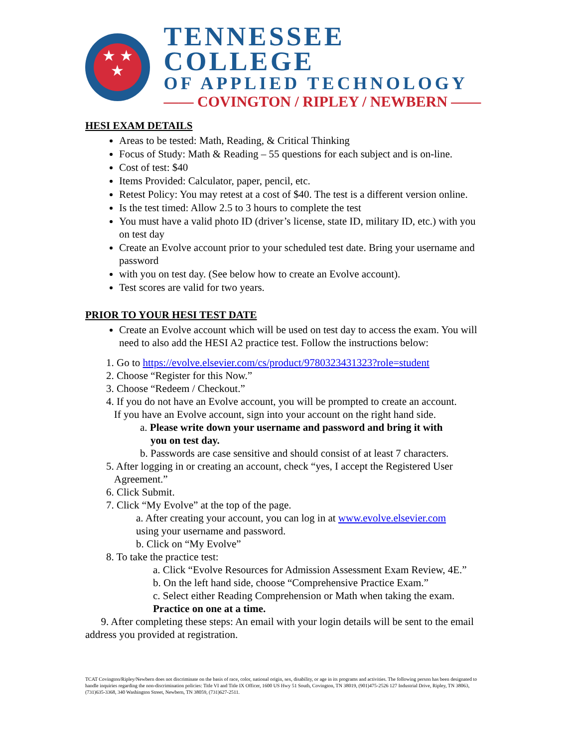★ ★
★
TENNESSEE COLLEGE
OF APPLIED TECHNOLOGY
—— COVINGTON / RIPLEY / NEWBERN ——
HESI EXAM DETAILS
Areas to be tested: Math, Reading, & Critical Thinking
Focus of Study: Math & Reading – 55 questions for each subject and is on-line.
Cost of test: $40
Items Provided: Calculator, paper, pencil, etc.
Retest Policy: You may retest at a cost of $40. The test is a different version online.
Is the test timed: Allow 2.5 to 3 hours to complete the test
You must have a valid photo ID (driver’s license, state ID, military ID, etc.) with you on test day
Create an Evolve account prior to your scheduled test date. Bring your username and password
with you on test day. (See below how to create an Evolve account).
Test scores are valid for two years.
PRIOR TO YOUR HESI TEST DATE
Create an Evolve account which will be used on test day to access the exam. You will need to also add the HESI A2 practice test. Follow the instructions below:
1. Go to https://evolve.elsevier.com/cs/product/9780323431323?role=student
2. Choose “Register for this Now.”
3. Choose “Redeem / Checkout.”
4. If you do not have an Evolve account, you will be prompted to create an account.
If you have an Evolve account, sign into your account on the right hand side.
a. Please write down your username and password and bring it with
you on test day.
b. Passwords are case sensitive and should consist of at least 7 characters.
5. After logging in or creating an account, check “yes, I accept the Registered User
Agreement.”
6. Click Submit.
7. Click “My Evolve” at the top of the page.
a. After creating your account, you can log in at www.evolve.elsevier.com
using your username and password.
b. Click on “My Evolve”
8. To take the practice test:
a. Click “Evolve Resources for Admission Assessment Exam Review, 4E.”
b. On the left hand side, choose “Comprehensive Practice Exam.”
c. Select either Reading Comprehension or Math when taking the exam.
Practice on one at a time.
9. After completing these steps: An email with your login details will be sent to the email address you provided at registration.
TCAT Covington/Ripley/Newbern does not discriminate on the basis of race, color, national origin, sex, disability, or age in its programs and activities. The following person has been designated to handle inquiries regarding the non-discrimination policies: Title VI and Title IX Officer, 1600 US Hwy 51 South, Covington, TN 38019, (901)475-2526 127 Industrial Drive, Ripley, TN 38063, (731)635-3368, 340 Washington Street, Newbern, TN 38059, (731)627-2511.